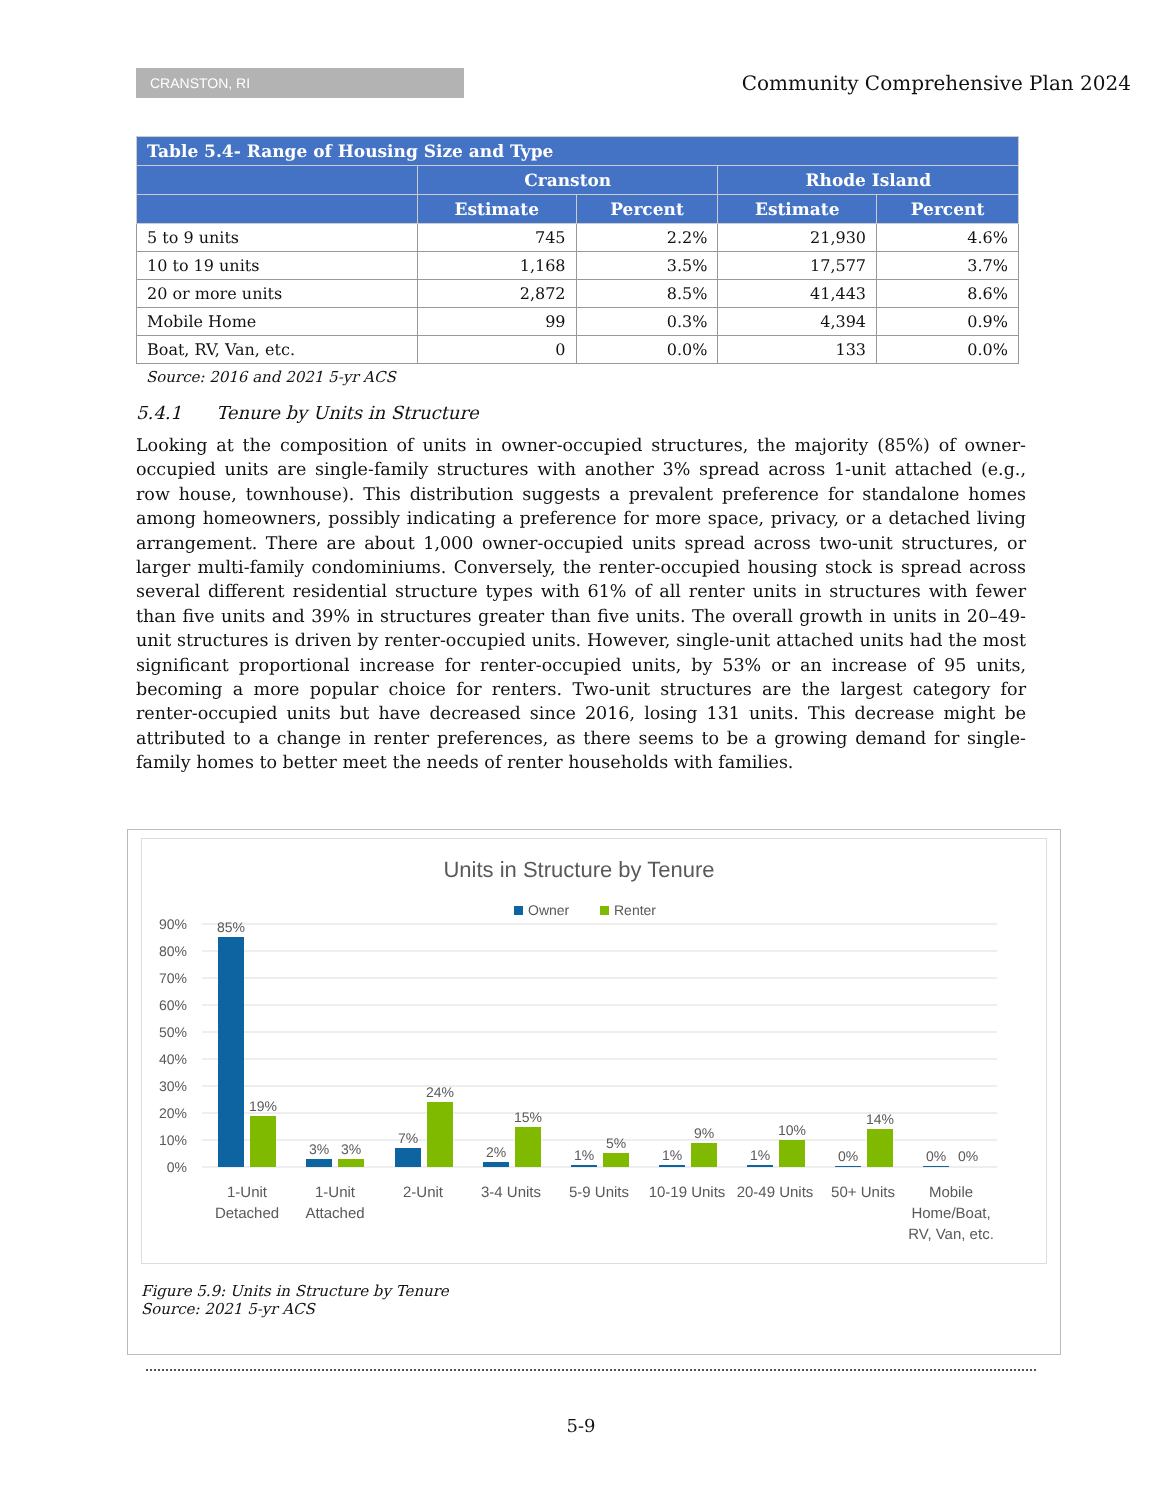CRANSTON, RI
Community Comprehensive Plan 2024
| Table 5.4- Range of Housing Size and Type | | | | |
| --- | --- | --- | --- | --- |
| | Cranston | | Rhode Island | |
| | Estimate | Percent | Estimate | Percent |
| 5 to 9 units | 745 | 2.2% | 21,930 | 4.6% |
| 10 to 19 units | 1,168 | 3.5% | 17,577 | 3.7% |
| 20 or more units | 2,872 | 8.5% | 41,443 | 8.6% |
| Mobile Home | 99 | 0.3% | 4,394 | 0.9% |
| Boat, RV, Van, etc. | 0 | 0.0% | 133 | 0.0% |
Source: 2016 and 2021 5-yr ACS
5.4.1 Tenure by Units in Structure
Looking at the composition of units in owner-occupied structures, the majority (85%) of owner-occupied units are single-family structures with another 3% spread across 1-unit attached (e.g., row house, townhouse). This distribution suggests a prevalent preference for standalone homes among homeowners, possibly indicating a preference for more space, privacy, or a detached living arrangement. There are about 1,000 owner-occupied units spread across two-unit structures, or larger multi-family condominiums. Conversely, the renter-occupied housing stock is spread across several different residential structure types with 61% of all renter units in structures with fewer than five units and 39% in structures greater than five units. The overall growth in units in 20–49-unit structures is driven by renter-occupied units. However, single-unit attached units had the most significant proportional increase for renter-occupied units, by 53% or an increase of 95 units, becoming a more popular choice for renters. Two-unit structures are the largest category for renter-occupied units but have decreased since 2016, losing 131 units. This decrease might be attributed to a change in renter preferences, as there seems to be a growing demand for single-family homes to better meet the needs of renter households with families.
Units in Structure by Tenure
Owner
Renter
90%
80%
70%
60%
50%
40%
30%
20%
10%
0%
85%
19%
3%
3%
7%
24%
2%
15%
1%
5%
1%
9%
1%
10%
0%
14%
0%
0%
1-Unit
Detached
1-Unit
Attached
2-Unit
3-4 Units
5-9 Units
10-19 Units
20-49 Units
50+ Units
Mobile
Home/Boat,
RV, Van, etc.
Figure 5.9: Units in Structure by Tenure
Source: 2021 5-yr ACS
5-9